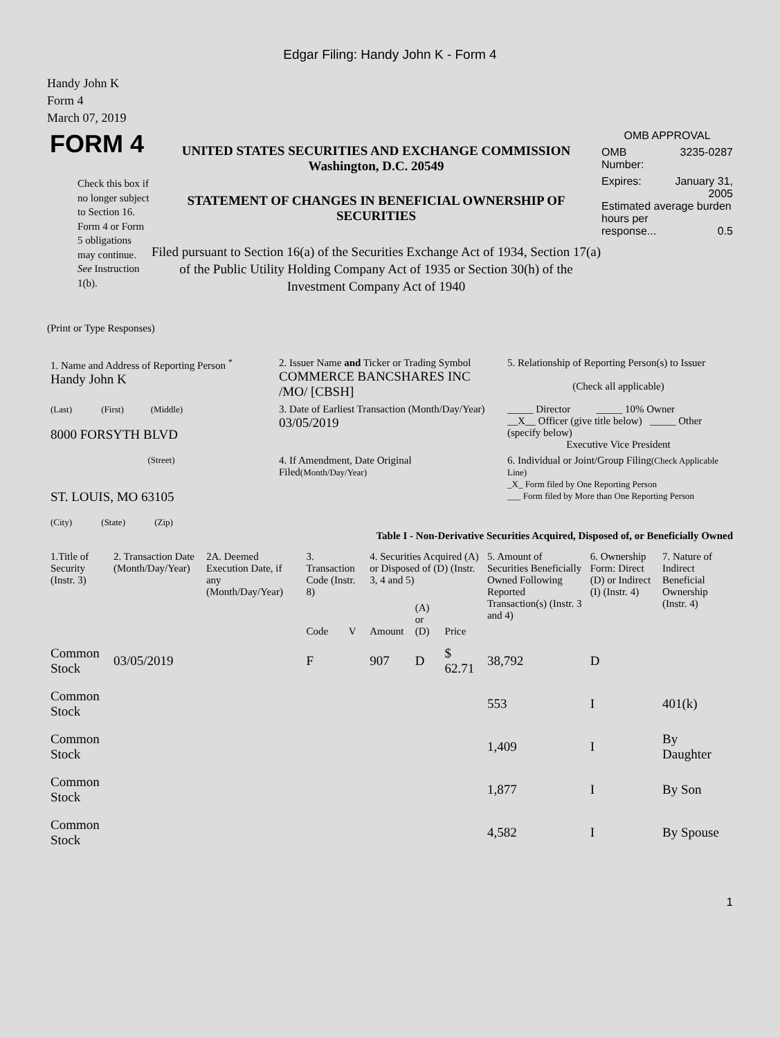Edgar Filing: Handy John K - Form 4
Handy John K
Form 4
March 07, 2019
FORM 4
Check this box if no longer subject to Section 16. Form 4 or Form 5 obligations may continue. See Instruction 1(b).
UNITED STATES SECURITIES AND EXCHANGE COMMISSION
Washington, D.C. 20549
STATEMENT OF CHANGES IN BENEFICIAL OWNERSHIP OF SECURITIES
Filed pursuant to Section 16(a) of the Securities Exchange Act of 1934, Section 17(a) of the Public Utility Holding Company Act of 1935 or Section 30(h) of the Investment Company Act of 1940
OMB APPROVAL
OMB
Number: 3235-0287
Expires: January 31,
2005
Estimated average burden hours per
response... 0.5
(Print or Type Responses)
| 1. Name and Address of Reporting Person <sup>*</sup> Handy John K | 2. Issuer Name and Ticker or Trading Symbol COMMERCE BANCSHARES INC /MO/ [CBSH] | 5. Relationship of Reporting Person(s) to Issuer (Check all applicable) |
| (Last) (First) (Middle) 8000 FORSYTH BLVD | 3. Date of Earliest Transaction (Month/Day/Year) 03/05/2019 | _____ Director _____ 10% Owner __X__ Officer (give title below) _____ Other (specify below) Executive Vice President |
| (Street) ST. LOUIS, MO 63105 (City) (State) (Zip) | 4. If Amendment, Date Original Filed (Month/Day/Year) | 6. Individual or Joint/Group Filing (Check Applicable Line) _X_ Form filed by One Reporting Person ___ Form filed by More than One Reporting Person |
Table I - Non-Derivative Securities Acquired, Disposed of, or Beneficially Owned
| 1.Title of Security (Instr. 3) | 2. Transaction Date (Month/Day/Year) | 2A. Deemed Execution Date, if any (Month/Day/Year) | 3. Transaction Code (Instr. 8) | | 4. Securities Acquired (A) or Disposed of (D) (Instr. 3, 4 and 5) | | | 5. Amount of Securities Beneficially Owned Following Reported Transaction(s) (Instr. 3 and 4) | 6. Ownership Form: Direct (D) or Indirect (I) (Instr. 4) | 7. Nature of Indirect Beneficial Ownership (Instr. 4) |
| --- | --- | --- | --- | --- | --- | --- | --- | --- | --- | --- |
| | | | Code | V | Amount | (A) or (D) | Price | | | |
| Common Stock | 03/05/2019 | | F | | 907 | D | $ 62.71 | 38,792 | D | |
| Common Stock | | | | | | | | 553 | I | 401(k) |
| Common Stock | | | | | | | | 1,409 | I | By Daughter |
| Common Stock | | | | | | | | 1,877 | I | By Son |
| Common Stock | | | | | | | | 4,582 | I | By Spouse |
1